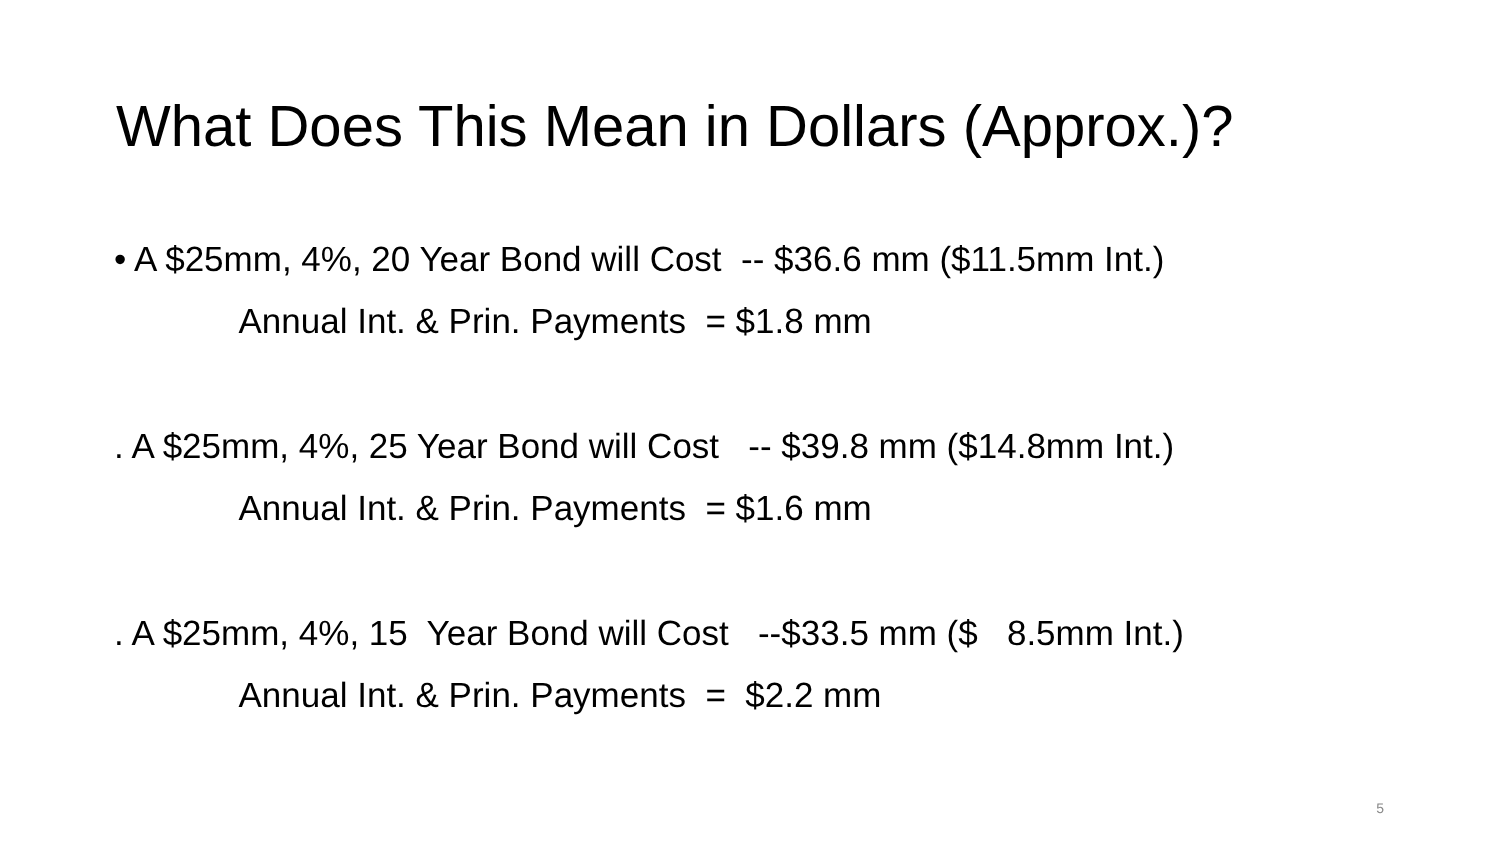What Does This Mean in Dollars (Approx.)?
• A $25mm, 4%, 20 Year Bond will Cost -- $36.6 mm ($11.5mm Int.)
Annual Int. & Prin. Payments = $1.8 mm
. A $25mm, 4%, 25 Year Bond will Cost -- $39.8 mm ($14.8mm Int.)
Annual Int. & Prin. Payments = $1.6 mm
. A $25mm, 4%, 15 Year Bond will Cost --$33.5 mm ($ 8.5mm Int.)
Annual Int. & Prin. Payments = $2.2 mm
5